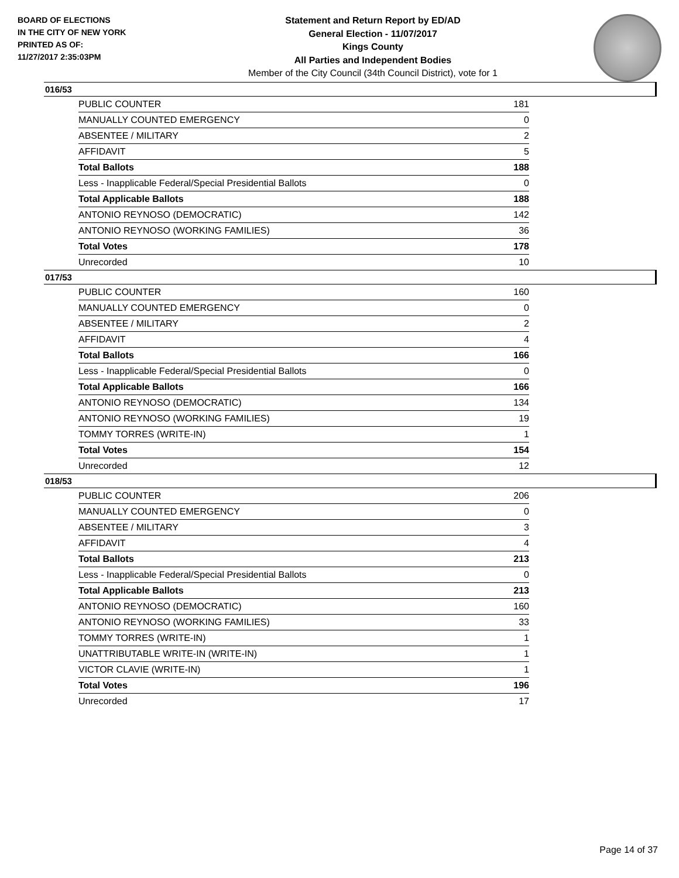BOARD OF ELECTIONS
IN THE CITY OF NEW YORK
PRINTED AS OF:
11/27/2017 2:35:03PM
Statement and Return Report by ED/AD
General Election - 11/07/2017
Kings County
All Parties and Independent Bodies
Member of the City Council (34th Council District), vote for 1
016/53
| PUBLIC COUNTER | 181 |
| MANUALLY COUNTED EMERGENCY | 0 |
| ABSENTEE / MILITARY | 2 |
| AFFIDAVIT | 5 |
| Total Ballots | 188 |
| Less - Inapplicable Federal/Special Presidential Ballots | 0 |
| Total Applicable Ballots | 188 |
| ANTONIO REYNOSO (DEMOCRATIC) | 142 |
| ANTONIO REYNOSO (WORKING FAMILIES) | 36 |
| Total Votes | 178 |
| Unrecorded | 10 |
017/53
| PUBLIC COUNTER | 160 |
| MANUALLY COUNTED EMERGENCY | 0 |
| ABSENTEE / MILITARY | 2 |
| AFFIDAVIT | 4 |
| Total Ballots | 166 |
| Less - Inapplicable Federal/Special Presidential Ballots | 0 |
| Total Applicable Ballots | 166 |
| ANTONIO REYNOSO (DEMOCRATIC) | 134 |
| ANTONIO REYNOSO (WORKING FAMILIES) | 19 |
| TOMMY TORRES (WRITE-IN) | 1 |
| Total Votes | 154 |
| Unrecorded | 12 |
018/53
| PUBLIC COUNTER | 206 |
| MANUALLY COUNTED EMERGENCY | 0 |
| ABSENTEE / MILITARY | 3 |
| AFFIDAVIT | 4 |
| Total Ballots | 213 |
| Less - Inapplicable Federal/Special Presidential Ballots | 0 |
| Total Applicable Ballots | 213 |
| ANTONIO REYNOSO (DEMOCRATIC) | 160 |
| ANTONIO REYNOSO (WORKING FAMILIES) | 33 |
| TOMMY TORRES (WRITE-IN) | 1 |
| UNATTRIBUTABLE WRITE-IN (WRITE-IN) | 1 |
| VICTOR CLAVIE (WRITE-IN) | 1 |
| Total Votes | 196 |
| Unrecorded | 17 |
Page 14 of 37